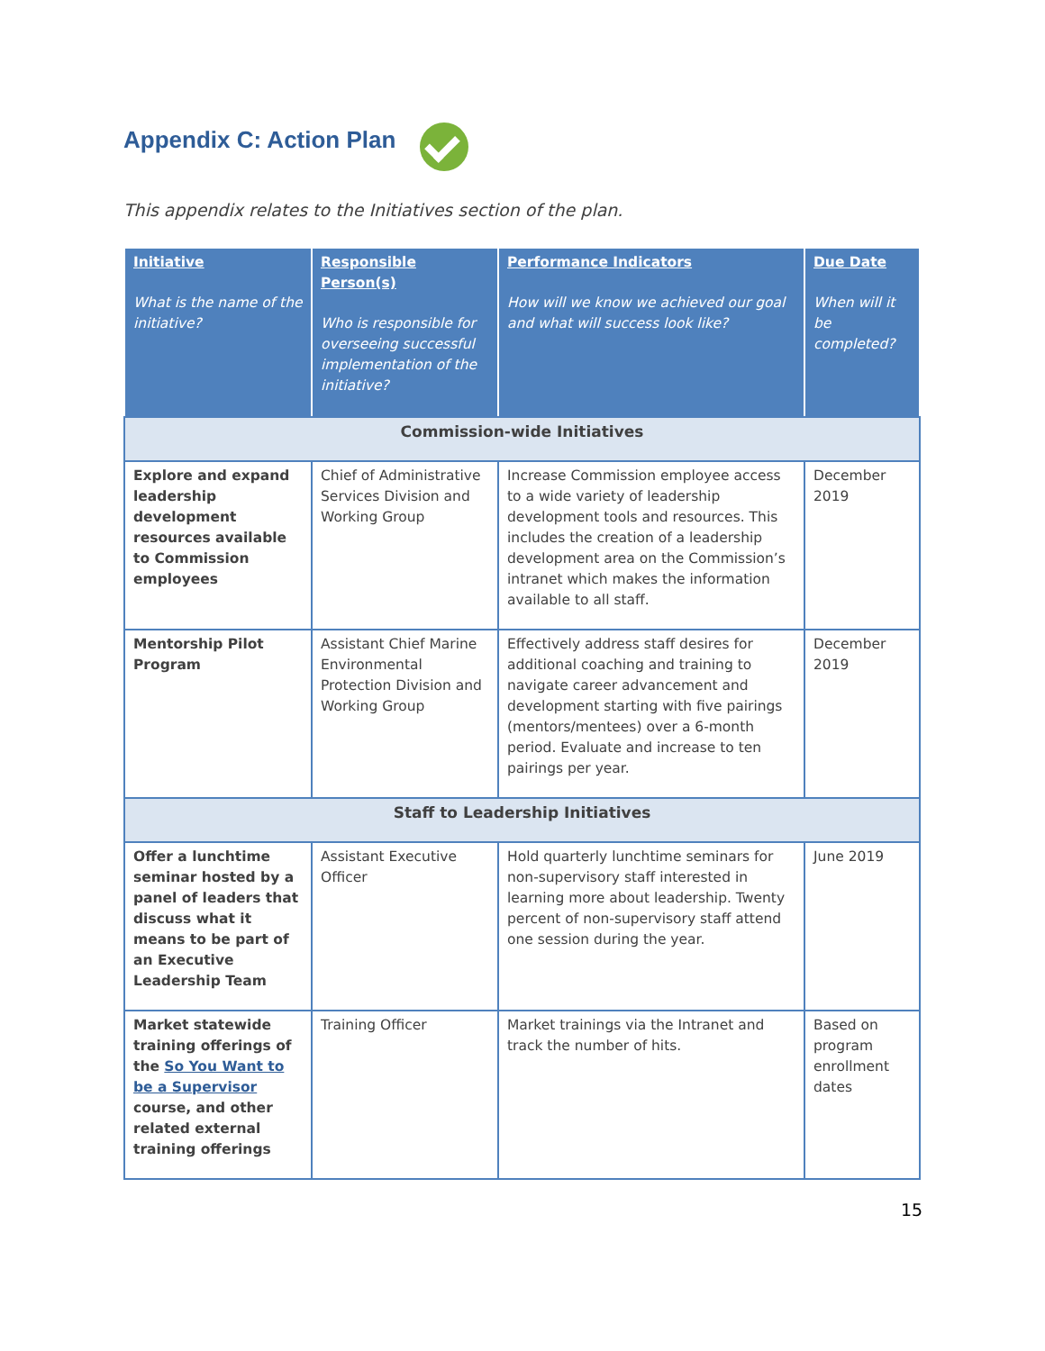Appendix C: Action Plan
This appendix relates to the Initiatives section of the plan.
| Initiative What is the name of the initiative? | Responsible Person(s) Who is responsible for overseeing successful implementation of the initiative? | Performance Indicators How will we know we achieved our goal and what will success look like? | Due Date When will it be completed? |
| --- | --- | --- | --- |
| Commission-wide Initiatives | | | |
| Explore and expand leadership development resources available to Commission employees | Chief of Administrative Services Division and Working Group | Increase Commission employee access to a wide variety of leadership development tools and resources. This includes the creation of a leadership development area on the Commission’s intranet which makes the information available to all staff. | December 2019 |
| Mentorship Pilot Program | Assistant Chief Marine Environmental Protection Division and Working Group | Effectively address staff desires for additional coaching and training to navigate career advancement and development starting with five pairings (mentors/mentees) over a 6-month period. Evaluate and increase to ten pairings per year. | December 2019 |
| Staff to Leadership Initiatives | | | |
| Offer a lunchtime seminar hosted by a panel of leaders that discuss what it means to be part of an Executive Leadership Team | Assistant Executive Officer | Hold quarterly lunchtime seminars for non-supervisory staff interested in learning more about leadership. Twenty percent of non-supervisory staff attend one session during the year. | June 2019 |
| Market statewide training offerings of the So You Want to be a Supervisor course, and other related external training offerings | Training Officer | Market trainings via the Intranet and track the number of hits. | Based on program enrollment dates |
15